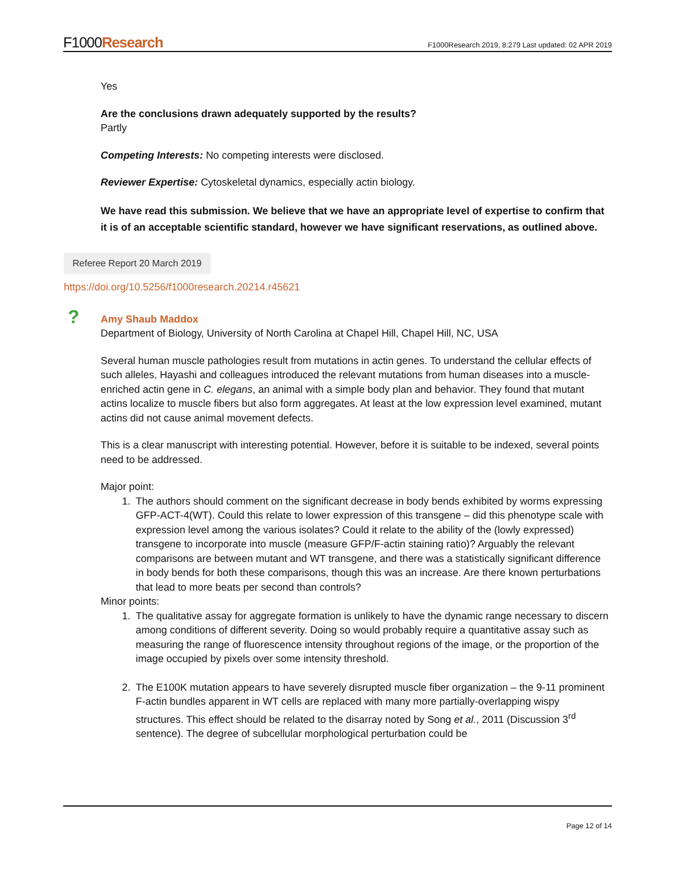F1000Research
F1000Research 2019, 8:279 Last updated: 02 APR 2019
Yes
Are the conclusions drawn adequately supported by the results?
Partly
Competing Interests: No competing interests were disclosed.
Reviewer Expertise: Cytoskeletal dynamics, especially actin biology.
We have read this submission. We believe that we have an appropriate level of expertise to confirm that it is of an acceptable scientific standard, however we have significant reservations, as outlined above.
Referee Report 20 March 2019
https://doi.org/10.5256/f1000research.20214.r45621
? Amy Shaub Maddox
Department of Biology, University of North Carolina at Chapel Hill, Chapel Hill, NC, USA
Several human muscle pathologies result from mutations in actin genes. To understand the cellular effects of such alleles, Hayashi and colleagues introduced the relevant mutations from human diseases into a muscle-enriched actin gene in C. elegans, an animal with a simple body plan and behavior. They found that mutant actins localize to muscle fibers but also form aggregates. At least at the low expression level examined, mutant actins did not cause animal movement defects.
This is a clear manuscript with interesting potential. However, before it is suitable to be indexed, several points need to be addressed.
Major point:
1. The authors should comment on the significant decrease in body bends exhibited by worms expressing GFP-ACT-4(WT). Could this relate to lower expression of this transgene – did this phenotype scale with expression level among the various isolates? Could it relate to the ability of the (lowly expressed) transgene to incorporate into muscle (measure GFP/F-actin staining ratio)? Arguably the relevant comparisons are between mutant and WT transgene, and there was a statistically significant difference in body bends for both these comparisons, though this was an increase. Are there known perturbations that lead to more beats per second than controls?
Minor points:
1. The qualitative assay for aggregate formation is unlikely to have the dynamic range necessary to discern among conditions of different severity. Doing so would probably require a quantitative assay such as measuring the range of fluorescence intensity throughout regions of the image, or the proportion of the image occupied by pixels over some intensity threshold.
2. The E100K mutation appears to have severely disrupted muscle fiber organization – the 9-11 prominent F-actin bundles apparent in WT cells are replaced with many more partially-overlapping wispy structures. This effect should be related to the disarray noted by Song et al., 2011 (Discussion 3<sup>rd</sup> sentence). The degree of subcellular morphological perturbation could be
Page 12 of 14